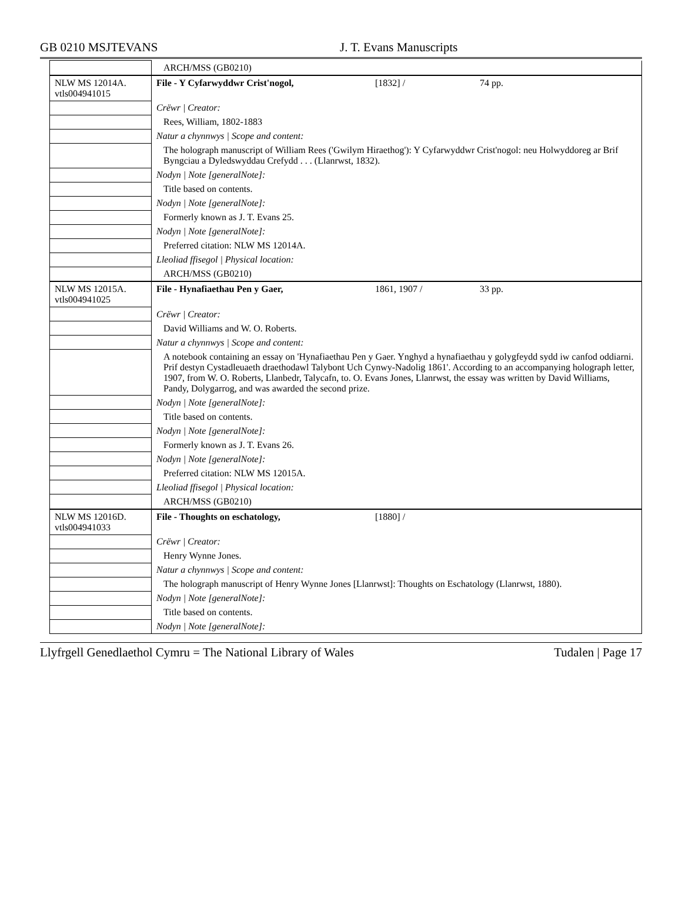GB 0210 MSJTEVANS J. T. Evans Manuscripts
| | ARCH/MSS (GB0210) |
| NLW MS 12014A. vtls004941015 | File - Y Cyfarwyddwr Crist'nogol, [1832] / 74 pp. |
| | Crëwr / Creator: |
| | Rees, William, 1802-1883 |
| | Natur a chynnwys / Scope and content: |
| | The holograph manuscript of William Rees ('Gwilym Hiraethog'): Y Cyfarwyddwr Crist'nogol: neu Holwyddoreg ar Brif Byngciau a Dyledswyddau Crefydd . . . (Llanrwst, 1832). |
| | Nodyn / Note [generalNote]: |
| | Title based on contents. |
| | Nodyn / Note [generalNote]: |
| | Formerly known as J. T. Evans 25. |
| | Nodyn / Note [generalNote]: |
| | Preferred citation: NLW MS 12014A. |
| | Lleoliad ffisegol / Physical location: |
| | ARCH/MSS (GB0210) |
| NLW MS 12015A. vtls004941025 | File - Hynafiaethau Pen y Gaer, 1861, 1907 / 33 pp. |
| | Crëwr / Creator: |
| | David Williams and W. O. Roberts. |
| | Natur a chynnwys / Scope and content: |
| | A notebook containing an essay on 'Hynafiaethau Pen y Gaer. Ynghyd a hynafiaethau y golygfeydd sydd iw canfod oddiarni. Prif destyn Cystadleuaeth draethodawl Talybont Uch Cynwy-Nadolig 1861'. According to an accompanying holograph letter, 1907, from W. O. Roberts, Llanbedr, Talycafn, to. O. Evans Jones, Llanrwst, the essay was written by David Williams, Pandy, Dolygarrog, and was awarded the second prize. |
| | Nodyn / Note [generalNote]: |
| | Title based on contents. |
| | Nodyn / Note [generalNote]: |
| | Formerly known as J. T. Evans 26. |
| | Nodyn / Note [generalNote]: |
| | Preferred citation: NLW MS 12015A. |
| | Lleoliad ffisegol / Physical location: |
| | ARCH/MSS (GB0210) |
| NLW MS 12016D. vtls004941033 | File - Thoughts on eschatology, [1880] / |
| | Crëwr / Creator: |
| | Henry Wynne Jones. |
| | Natur a chynnwys / Scope and content: |
| | The holograph manuscript of Henry Wynne Jones [Llanrwst]: Thoughts on Eschatology (Llanrwst, 1880). |
| | Nodyn / Note [generalNote]: |
| | Title based on contents. |
| | Nodyn / Note [generalNote]: |
Llyfrgell Genedlaethol Cymru = The National Library of Wales Tudalen | Page 17